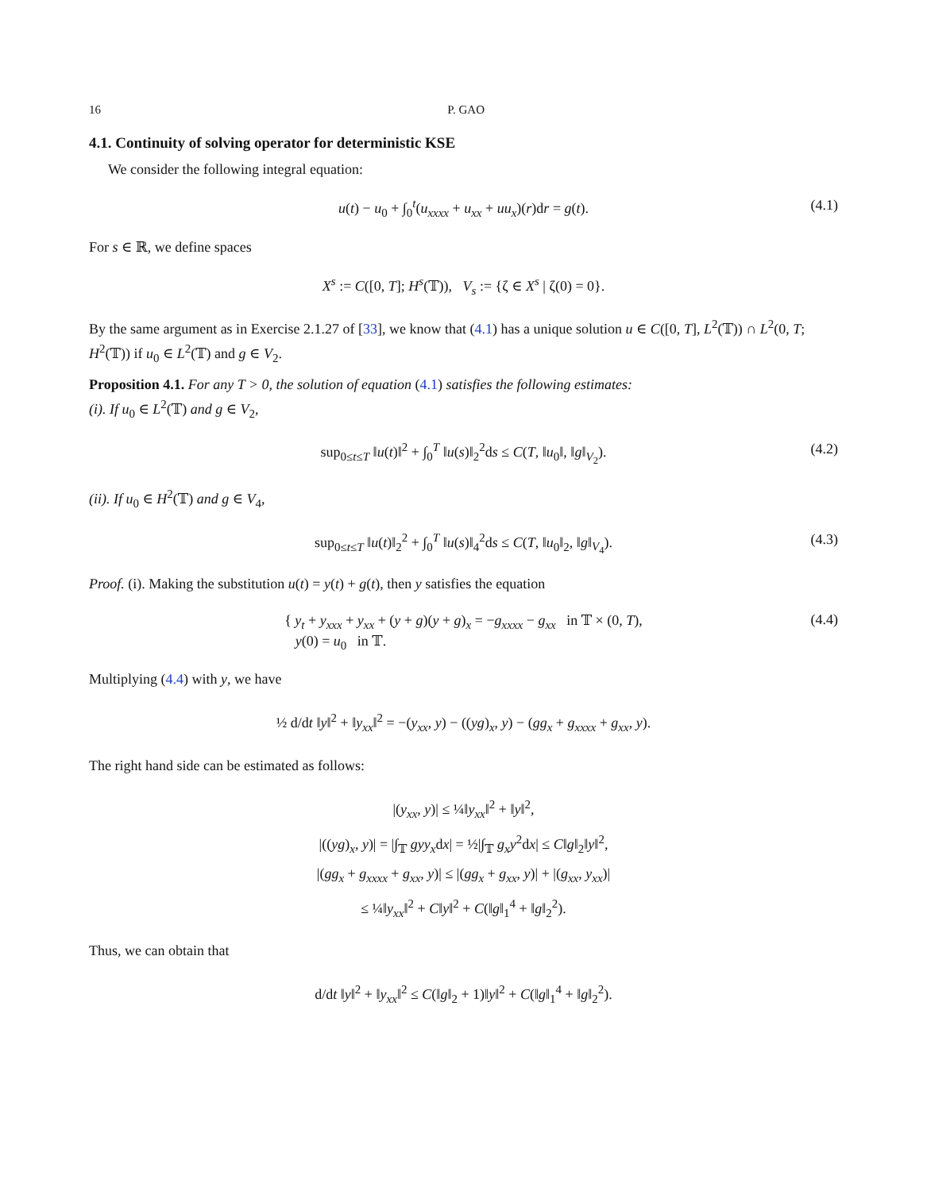16 P. GAO
4.1. Continuity of solving operator for deterministic KSE
We consider the following integral equation:
u(t) − u<sub>0</sub> + ∫<sub>0</sub><sup>t</sup>(u<sub>xxxx</sub> + u<sub>xx</sub> + uu<sub>x</sub>)(r)dr = g(t). (4.1)
For s ∈ ℝ, we define spaces
X<sup>s</sup> := C([0, T]; H<sup>s</sup>(𝕋)), V<sub>s</sub> := {ζ ∈ X<sup>s</sup> | ζ(0) = 0}.
By the same argument as in Exercise 2.1.27 of [33], we know that (4.1) has a unique solution u ∈ C([0, T], L<sup>2</sup>(𝕋)) ∩ L<sup>2</sup>(0, T; H<sup>2</sup>(𝕋)) if u<sub>0</sub> ∈ L<sup>2</sup>(𝕋) and g ∈ V<sub>2</sub>.
Proposition 4.1. For any T > 0, the solution of equation (4.1) satisfies the following estimates:
(i). If u<sub>0</sub> ∈ L<sup>2</sup>(𝕋) and g ∈ V<sub>2</sub>,
sup<sub>0≤t≤T</sub> ‖u(t)‖<sup>2</sup> + ∫<sub>0</sub><sup>T</sup> ‖u(s)‖<sub>2</sub><sup>2</sup>ds ≤ C(T, ‖u<sub>0</sub>‖, ‖g‖<sub>V<sub>2</sub></sub>). (4.2)
(ii). If u<sub>0</sub> ∈ H<sup>2</sup>(𝕋) and g ∈ V<sub>4</sub>,
sup<sub>0≤t≤T</sub> ‖u(t)‖<sub>2</sub><sup>2</sup> + ∫<sub>0</sub><sup>T</sup> ‖u(s)‖<sub>4</sub><sup>2</sup>ds ≤ C(T, ‖u<sub>0</sub>‖<sub>2</sub>, ‖g‖<sub>V<sub>4</sub></sub>). (4.3)
Proof. (i). Making the substitution u(t) = y(t) + g(t), then y satisfies the equation
{ y<sub>t</sub> + y<sub>xxx</sub> + y<sub>xx</sub> + (y + g)(y + g)<sub>x</sub> = −g<sub>xxxx</sub> − g<sub>xx</sub> in 𝕋 × (0, T),
y(0) = u<sub>0</sub> in 𝕋. (4.4)
Multiplying (4.4) with y, we have
½ d/dt ‖y‖<sup>2</sup> + ‖y<sub>xx</sub>‖<sup>2</sup> = −(y<sub>xx</sub>, y) − ((yg)<sub>x</sub>, y) − (gg<sub>x</sub> + g<sub>xxxx</sub> + g<sub>xx</sub>, y).
The right hand side can be estimated as follows:
|(y<sub>xx</sub>, y)| ≤ ¼‖y<sub>xx</sub>‖<sup>2</sup> + ‖y‖<sup>2</sup>,
|((yg)<sub>x</sub>, y)| = |∫<sub>𝕋</sub> gyy<sub>x</sub>dx| = ½|∫<sub>𝕋</sub> g<sub>x</sub>y<sup>2</sup>dx| ≤ C‖g‖<sub>2</sub>‖y‖<sup>2</sup>,
|(gg<sub>x</sub> + g<sub>xxxx</sub> + g<sub>xx</sub>, y)| ≤ |(gg<sub>x</sub> + g<sub>xx</sub>, y)| + |(g<sub>xx</sub>, y<sub>xx</sub>)|
≤ ¼‖y<sub>xx</sub>‖<sup>2</sup> + C‖y‖<sup>2</sup> + C(‖g‖<sub>1</sub><sup>4</sup> + ‖g‖<sub>2</sub><sup>2</sup>).
Thus, we can obtain that
d/dt ‖y‖<sup>2</sup> + ‖y<sub>xx</sub>‖<sup>2</sup> ≤ C(‖g‖<sub>2</sub> + 1)‖y‖<sup>2</sup> + C(‖g‖<sub>1</sub><sup>4</sup> + ‖g‖<sub>2</sub><sup>2</sup>).